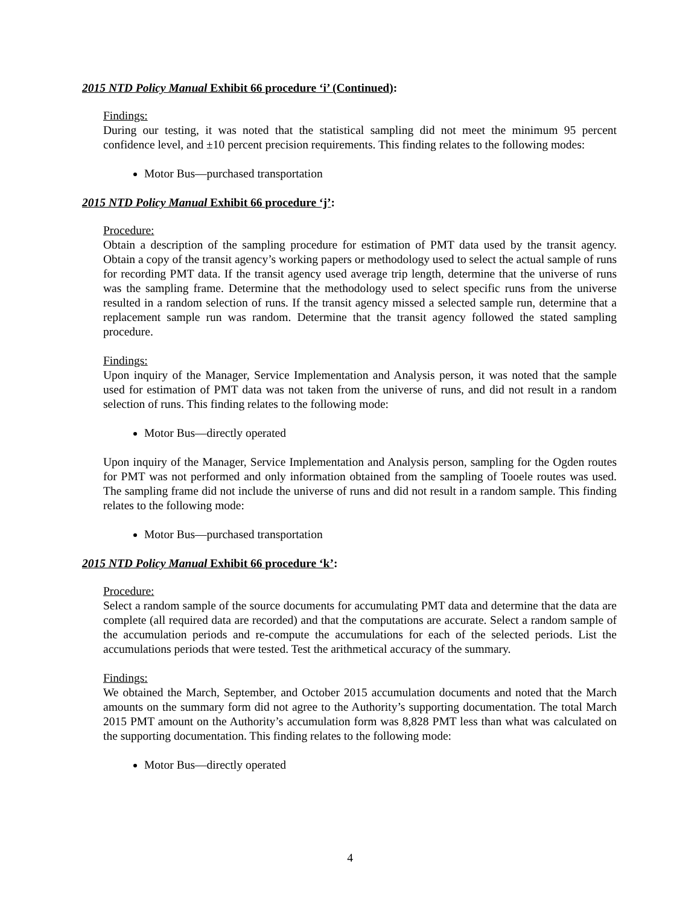2015 NTD Policy Manual Exhibit 66 procedure ‘i’ (Continued):
Findings:
During our testing, it was noted that the statistical sampling did not meet the minimum 95 percent confidence level, and ±10 percent precision requirements. This finding relates to the following modes:
Motor Bus—purchased transportation
2015 NTD Policy Manual Exhibit 66 procedure ‘j’:
Procedure:
Obtain a description of the sampling procedure for estimation of PMT data used by the transit agency. Obtain a copy of the transit agency’s working papers or methodology used to select the actual sample of runs for recording PMT data. If the transit agency used average trip length, determine that the universe of runs was the sampling frame. Determine that the methodology used to select specific runs from the universe resulted in a random selection of runs. If the transit agency missed a selected sample run, determine that a replacement sample run was random. Determine that the transit agency followed the stated sampling procedure.
Findings:
Upon inquiry of the Manager, Service Implementation and Analysis person, it was noted that the sample used for estimation of PMT data was not taken from the universe of runs, and did not result in a random selection of runs. This finding relates to the following mode:
Motor Bus—directly operated
Upon inquiry of the Manager, Service Implementation and Analysis person, sampling for the Ogden routes for PMT was not performed and only information obtained from the sampling of Tooele routes was used. The sampling frame did not include the universe of runs and did not result in a random sample. This finding relates to the following mode:
Motor Bus—purchased transportation
2015 NTD Policy Manual Exhibit 66 procedure ‘k’:
Procedure:
Select a random sample of the source documents for accumulating PMT data and determine that the data are complete (all required data are recorded) and that the computations are accurate. Select a random sample of the accumulation periods and re-compute the accumulations for each of the selected periods. List the accumulations periods that were tested. Test the arithmetical accuracy of the summary.
Findings:
We obtained the March, September, and October 2015 accumulation documents and noted that the March amounts on the summary form did not agree to the Authority’s supporting documentation. The total March 2015 PMT amount on the Authority’s accumulation form was 8,828 PMT less than what was calculated on the supporting documentation. This finding relates to the following mode:
Motor Bus—directly operated
4